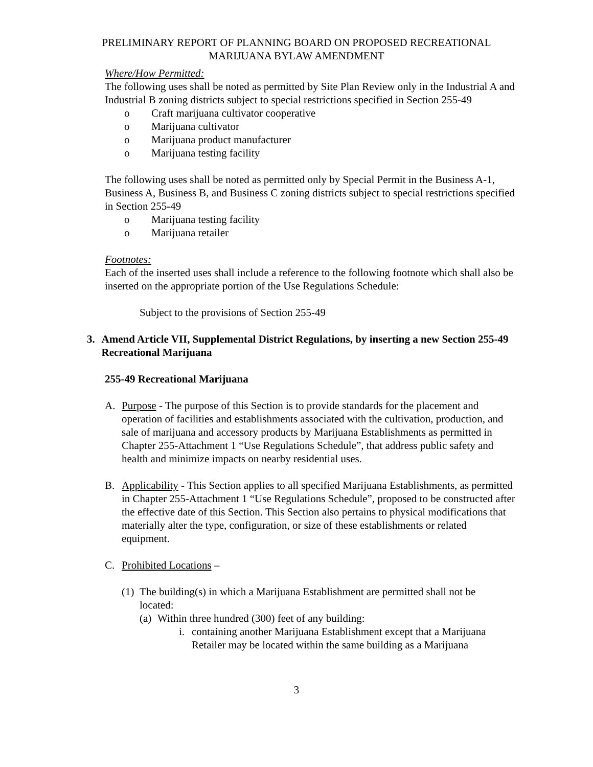PRELIMINARY REPORT OF PLANNING BOARD ON PROPOSED RECREATIONAL
MARIJUANA BYLAW AMENDMENT
Where/How Permitted:
The following uses shall be noted as permitted by Site Plan Review only in the Industrial A and Industrial B zoning districts subject to special restrictions specified in Section 255-49
o Craft marijuana cultivator cooperative
o Marijuana cultivator
o Marijuana product manufacturer
o Marijuana testing facility
The following uses shall be noted as permitted only by Special Permit in the Business A-1, Business A, Business B, and Business C zoning districts subject to special restrictions specified in Section 255-49
o Marijuana testing facility
o Marijuana retailer
Footnotes:
Each of the inserted uses shall include a reference to the following footnote which shall also be inserted on the appropriate portion of the Use Regulations Schedule:
Subject to the provisions of Section 255-49
3. Amend Article VII, Supplemental District Regulations, by inserting a new Section 255-49 Recreational Marijuana
255-49 Recreational Marijuana
A. Purpose - The purpose of this Section is to provide standards for the placement and operation of facilities and establishments associated with the cultivation, production, and sale of marijuana and accessory products by Marijuana Establishments as permitted in Chapter 255-Attachment 1 “Use Regulations Schedule”, that address public safety and health and minimize impacts on nearby residential uses.
B. Applicability - This Section applies to all specified Marijuana Establishments, as permitted in Chapter 255-Attachment 1 “Use Regulations Schedule”, proposed to be constructed after the effective date of this Section. This Section also pertains to physical modifications that materially alter the type, configuration, or size of these establishments or related equipment.
C. Prohibited Locations –
(1) The building(s) in which a Marijuana Establishment are permitted shall not be located:
(a) Within three hundred (300) feet of any building:
i. containing another Marijuana Establishment except that a Marijuana Retailer may be located within the same building as a Marijuana
3